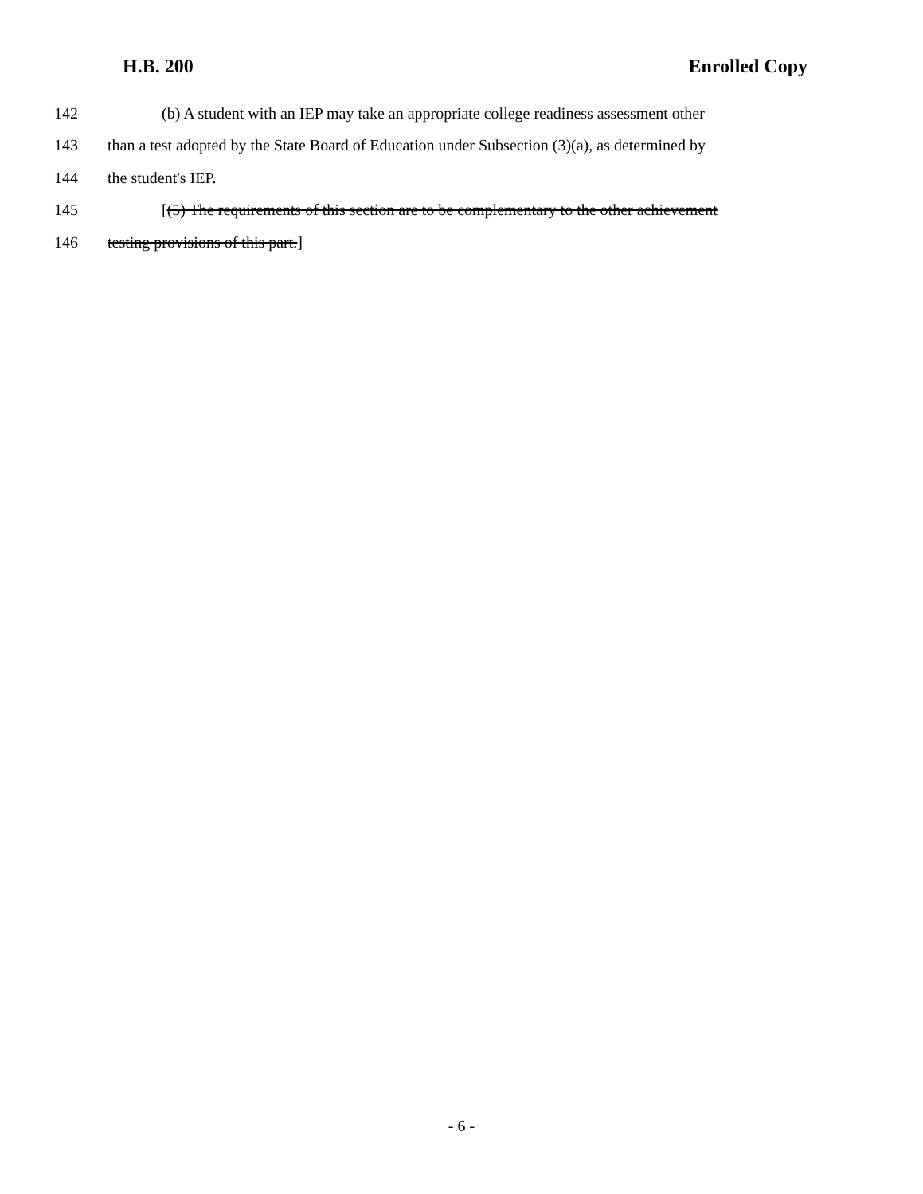H.B. 200 Enrolled Copy
142 (b) A student with an IEP may take an appropriate college readiness assessment other
143 than a test adopted by the State Board of Education under Subsection (3)(a), as determined by
144 the student's IEP.
145 [(5) The requirements of this section are to be complementary to the other achievement
146 testing provisions of this part.]
- 6 -